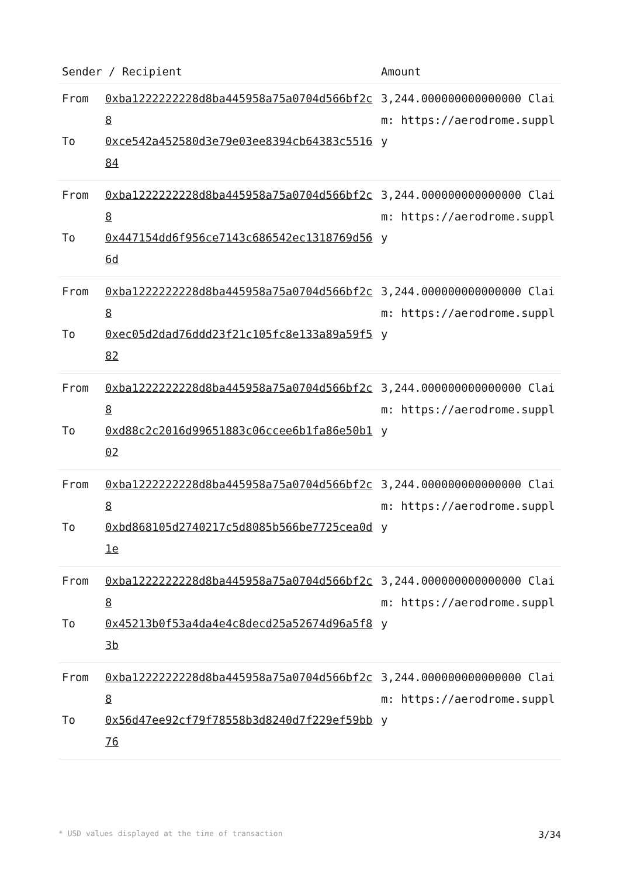| Sender / Recipient | | Amount |
| --- | --- | --- |
| From To | 0xba1222222228d8ba445958a75a0704d566bf2c8 0xce542a452580d3e79e03ee8394cb64383c551684 | 3,244.000000000000000 Claim: https://aerodrome.supply |
| From To | 0xba1222222228d8ba445958a75a0704d566bf2c8 0x447154dd6f956ce7143c686542ec1318769d566d | 3,244.000000000000000 Claim: https://aerodrome.supply |
| From To | 0xba1222222228d8ba445958a75a0704d566bf2c8 0xec05d2dad76ddd23f21c105fc8e133a89a59f582 | 3,244.000000000000000 Claim: https://aerodrome.supply |
| From To | 0xba1222222228d8ba445958a75a0704d566bf2c8 0xd88c2c2016d99651883c06ccee6b1fa86e50b102 | 3,244.000000000000000 Claim: https://aerodrome.supply |
| From To | 0xba1222222228d8ba445958a75a0704d566bf2c8 0xbd868105d2740217c5d8085b566be7725cea0d1e | 3,244.000000000000000 Claim: https://aerodrome.supply |
| From To | 0xba1222222228d8ba445958a75a0704d566bf2c8 0x45213b0f53a4da4e4c8decd25a52674d96a5f83b | 3,244.000000000000000 Claim: https://aerodrome.supply |
| From To | 0xba1222222228d8ba445958a75a0704d566bf2c8 0x56d47ee92cf79f78558b3d8240d7f229ef59bb76 | 3,244.000000000000000 Claim: https://aerodrome.supply |
* USD values displayed at the time of transaction 3/34